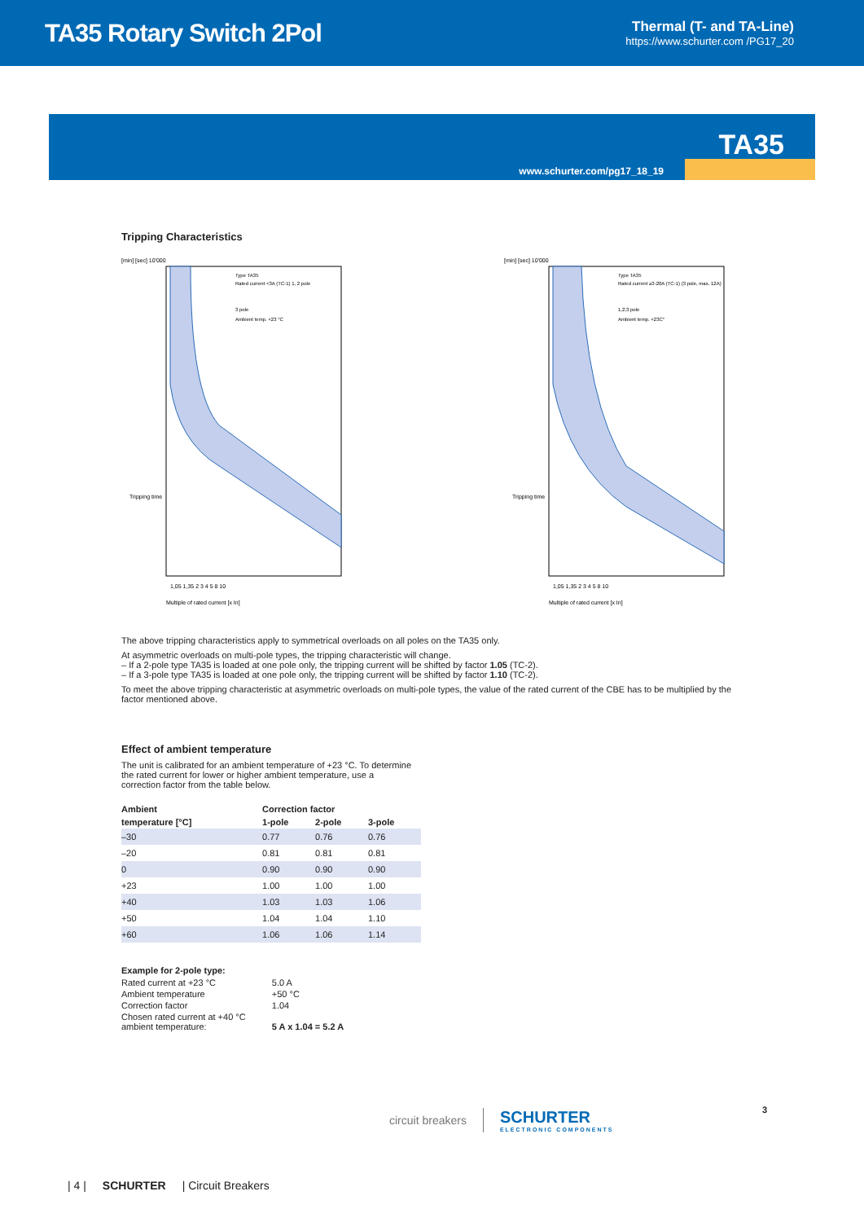TA35 Rotary Switch 2Pol
Thermal (T- and TA-Line)
https://www.schurter.com /PG17_20
TA35
www.schurter.com/pg17_18_19
Tripping Characteristics
[min] [sec] 10'000
Type TA35
Rated current <3A (TC-1) 1, 2 pole
3 pole
Ambient temp. +23 °C
1,05 1,35 2 3 4 5 8 10
Multiple of rated current [x In]
Tripping time
[min] [sec] 10'000
Type TA35
Rated current ≥3-20A (TC-1) (3 pole, max. 12A)
1,2,3 pole
Ambient temp. +23C°
1,05 1,35 2 3 4 5 8 10
Multiple of rated current [x In]
Tripping time
The above tripping characteristics apply to symmetrical overloads on all poles on the TA35 only.
At asymmetric overloads on multi-pole types, the tripping characteristic will change.
– If a 2-pole type TA35 is loaded at one pole only, the tripping current will be shifted by factor 1.05 (TC-2).
– If a 3-pole type TA35 is loaded at one pole only, the tripping current will be shifted by factor 1.10 (TC-2).
To meet the above tripping characteristic at asymmetric overloads on multi-pole types, the value of the rated current of the CBE has to be multiplied by the factor mentioned above.
Effect of ambient temperature
The unit is calibrated for an ambient temperature of +23 °C. To determine the rated current for lower or higher ambient temperature, use a correction factor from the table below.
| Ambient | Correction factor | | |
| --- | --- | --- | --- |
| temperature [°C] | 1-pole | 2-pole | 3-pole |
| –30 | 0.77 | 0.76 | 0.76 |
| –20 | 0.81 | 0.81 | 0.81 |
| 0 | 0.90 | 0.90 | 0.90 |
| +23 | 1.00 | 1.00 | 1.00 |
| +40 | 1.03 | 1.03 | 1.06 |
| +50 | 1.04 | 1.04 | 1.10 |
| +60 | 1.06 | 1.06 | 1.14 |
| Example for 2-pole type: | |
| --- | --- |
| Rated current at +23 °C | 5.0 A |
| Ambient temperature | +50 °C |
| Correction factor | 1.04 |
| Chosen rated current at +40 °C ambient temperature: | 5 A x 1.04 = 5.2 A |
circuit breakers SCHURTER
ELECTRONIC COMPONENTS
3
| 4 | SCHURTER | Circuit Breakers